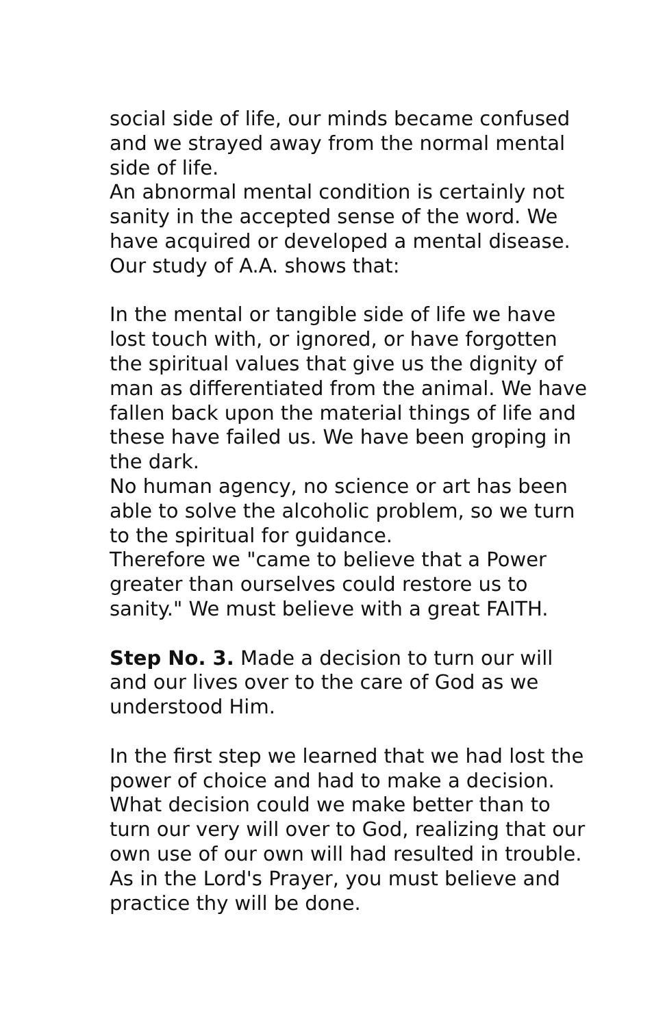social side of life, our minds became confused and we strayed away from the normal mental side of life.
An abnormal mental condition is certainly not sanity in the accepted sense of the word. We have acquired or developed a mental disease. Our study of A.A. shows that:
In the mental or tangible side of life we have lost touch with, or ignored, or have forgotten the spiritual values that give us the dignity of man as differentiated from the animal. We have fallen back upon the material things of life and these have failed us. We have been groping in the dark.
No human agency, no science or art has been able to solve the alcoholic problem, so we turn to the spiritual for guidance.
Therefore we "came to believe that a Power greater than ourselves could restore us to sanity." We must believe with a great FAITH.
Step No. 3. Made a decision to turn our will and our lives over to the care of God as we understood Him.
In the first step we learned that we had lost the power of choice and had to make a decision. What decision could we make better than to
turn our very will over to God, realizing that our own use of our own will had resulted in trouble. As in the Lord's Prayer, you must believe and practice thy will be done.